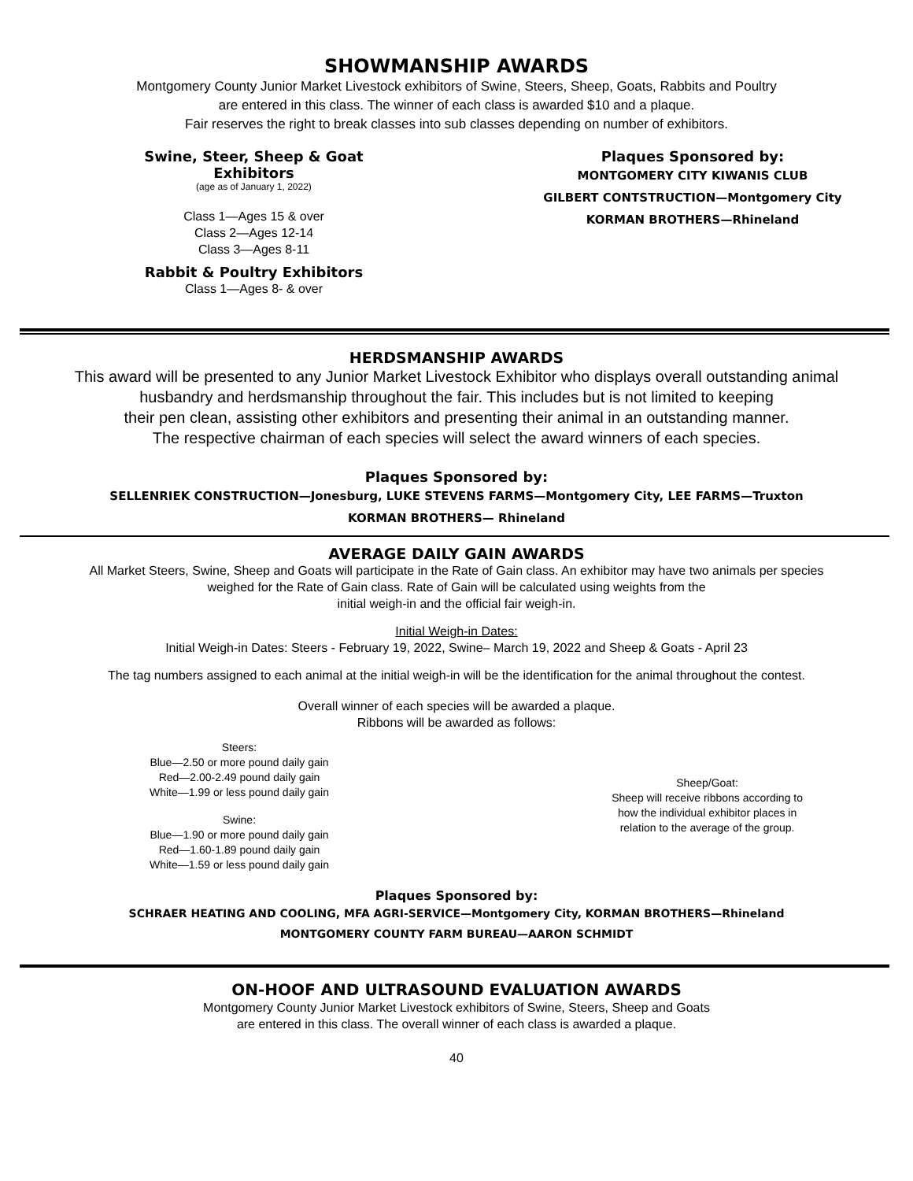SHOWMANSHIP AWARDS
Montgomery County Junior Market Livestock exhibitors of Swine, Steers, Sheep, Goats, Rabbits and Poultry
are entered in this class. The winner of each class is awarded $10 and a plaque.
Fair reserves the right to break classes into sub classes depending on number of exhibitors.
Swine, Steer, Sheep & Goat Exhibitors
(age as of January 1, 2022)
Class 1—Ages 15 & over
Class 2—Ages 12-14
Class 3—Ages 8-11
Rabbit & Poultry Exhibitors
Class 1—Ages 8- & over
Plaques Sponsored by:
MONTGOMERY CITY KIWANIS CLUB
GILBERT CONTSTRUCTION—Montgomery City
KORMAN BROTHERS—Rhineland
HERDSMANSHIP AWARDS
This award will be presented to any Junior Market Livestock Exhibitor who displays overall outstanding animal
husbandry and herdsmanship throughout the fair. This includes but is not limited to keeping
their pen clean, assisting other exhibitors and presenting their animal in an outstanding manner.
The respective chairman of each species will select the award winners of each species.
Plaques Sponsored by:
SELLENRIEK CONSTRUCTION—Jonesburg, LUKE STEVENS FARMS—Montgomery City, LEE FARMS—Truxton
KORMAN BROTHERS— Rhineland
AVERAGE DAILY GAIN AWARDS
All Market Steers, Swine, Sheep and Goats will participate in the Rate of Gain class. An exhibitor may have two animals per species
weighed for the Rate of Gain class. Rate of Gain will be calculated using weights from the
initial weigh-in and the official fair weigh-in.
Initial Weigh-in Dates:
Initial Weigh-in Dates: Steers - February 19, 2022, Swine– March 19, 2022 and Sheep & Goats - April 23
The tag numbers assigned to each animal at the initial weigh-in will be the identification for the animal throughout the contest.
Overall winner of each species will be awarded a plaque.
Ribbons will be awarded as follows:
Steers:
Blue—2.50 or more pound daily gain
Red—2.00-2.49 pound daily gain
White—1.99 or less pound daily gain
Swine:
Blue—1.90 or more pound daily gain
Red—1.60-1.89 pound daily gain
White—1.59 or less pound daily gain
Sheep/Goat:
Sheep will receive ribbons according to
how the individual exhibitor places in
relation to the average of the group.
Plaques Sponsored by:
SCHRAER HEATING AND COOLING, MFA AGRI-SERVICE—Montgomery City, KORMAN BROTHERS—Rhineland
MONTGOMERY COUNTY FARM BUREAU—AARON SCHMIDT
ON-HOOF AND ULTRASOUND EVALUATION AWARDS
Montgomery County Junior Market Livestock exhibitors of Swine, Steers, Sheep and Goats
are entered in this class. The overall winner of each class is awarded a plaque.
40